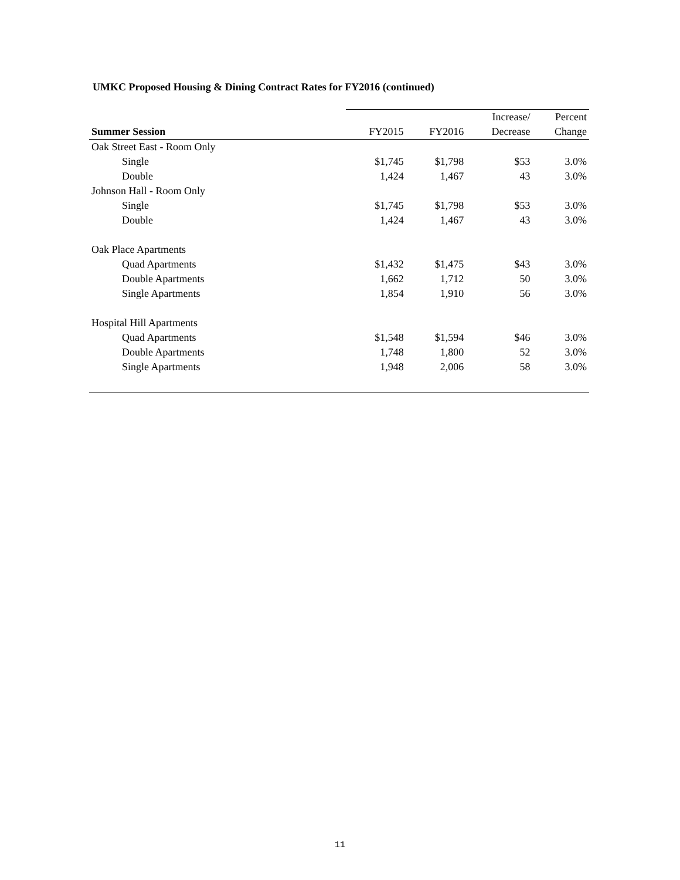UMKC Proposed Housing & Dining Contract Rates for FY2016 (continued)
| | | | Increase/ | Percent |
| --- | --- | --- | --- | --- |
| Summer Session | FY2015 | FY2016 | Decrease | Change |
| Oak Street East - Room Only | | | | |
| Single | $1,745 | $1,798 | $53 | 3.0% |
| Double | 1,424 | 1,467 | 43 | 3.0% |
| Johnson Hall - Room Only | | | | |
| Single | $1,745 | $1,798 | $53 | 3.0% |
| Double | 1,424 | 1,467 | 43 | 3.0% |
| Oak Place Apartments | | | | |
| Quad Apartments | $1,432 | $1,475 | $43 | 3.0% |
| Double Apartments | 1,662 | 1,712 | 50 | 3.0% |
| Single Apartments | 1,854 | 1,910 | 56 | 3.0% |
| Hospital Hill Apartments | | | | |
| Quad Apartments | $1,548 | $1,594 | $46 | 3.0% |
| Double Apartments | 1,748 | 1,800 | 52 | 3.0% |
| Single Apartments | 1,948 | 2,006 | 58 | 3.0% |
11